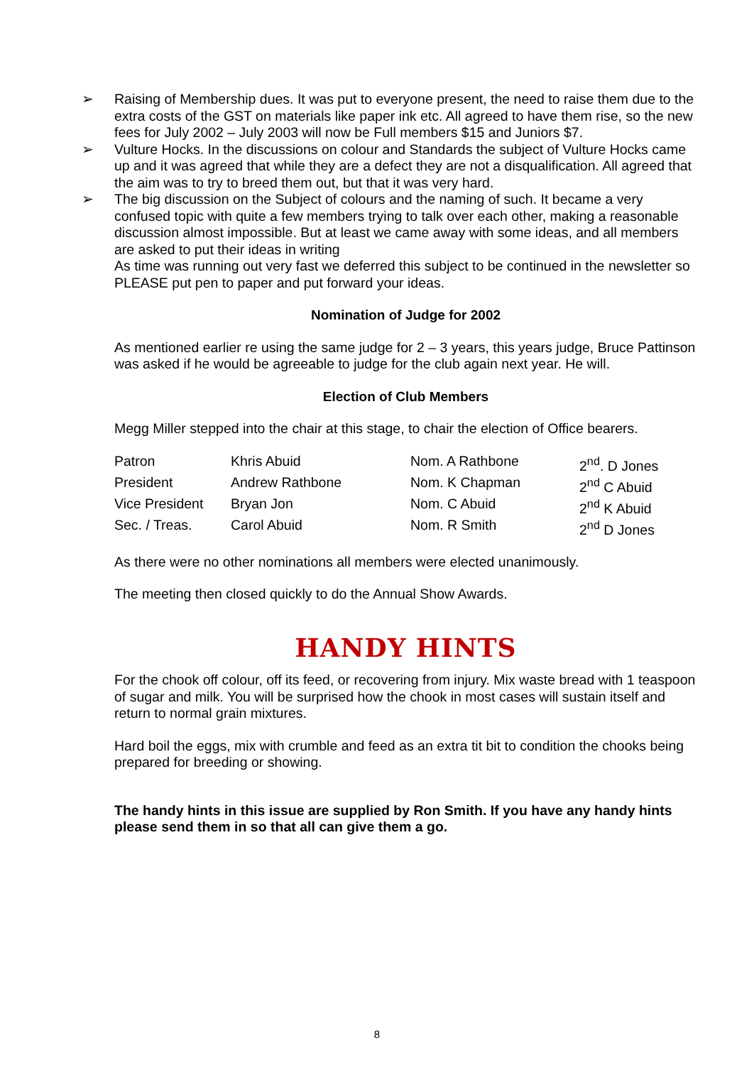➢ Raising of Membership dues. It was put to everyone present, the need to raise them due to the extra costs of the GST on materials like paper ink etc. All agreed to have them rise, so the new fees for July 2002 – July 2003 will now be Full members $15 and Juniors $7.
➢ Vulture Hocks. In the discussions on colour and Standards the subject of Vulture Hocks came up and it was agreed that while they are a defect they are not a disqualification. All agreed that the aim was to try to breed them out, but that it was very hard.
➢ The big discussion on the Subject of colours and the naming of such. It became a very confused topic with quite a few members trying to talk over each other, making a reasonable discussion almost impossible. But at least we came away with some ideas, and all members are asked to put their ideas in writing
As time was running out very fast we deferred this subject to be continued in the newsletter so PLEASE put pen to paper and put forward your ideas.
Nomination of Judge for 2002
As mentioned earlier re using the same judge for 2 – 3 years, this years judge, Bruce Pattinson was asked if he would be agreeable to judge for the club again next year. He will.
Election of Club Members
Megg Miller stepped into the chair at this stage, to chair the election of Office bearers.
| Patron | Khris Abuid | Nom. A Rathbone | 2<sup>nd</sup>. D Jones |
| President | Andrew Rathbone | Nom. K Chapman | 2<sup>nd</sup> C Abuid |
| Vice President | Bryan Jon | Nom. C Abuid | 2<sup>nd</sup> K Abuid |
| Sec. / Treas. | Carol Abuid | Nom. R Smith | 2<sup>nd</sup> D Jones |
As there were no other nominations all members were elected unanimously.
The meeting then closed quickly to do the Annual Show Awards.
HANDY HINTS
For the chook off colour, off its feed, or recovering from injury. Mix waste bread with 1 teaspoon of sugar and milk. You will be surprised how the chook in most cases will sustain itself and return to normal grain mixtures.
Hard boil the eggs, mix with crumble and feed as an extra tit bit to condition the chooks being prepared for breeding or showing.
The handy hints in this issue are supplied by Ron Smith. If you have any handy hints please send them in so that all can give them a go.
8